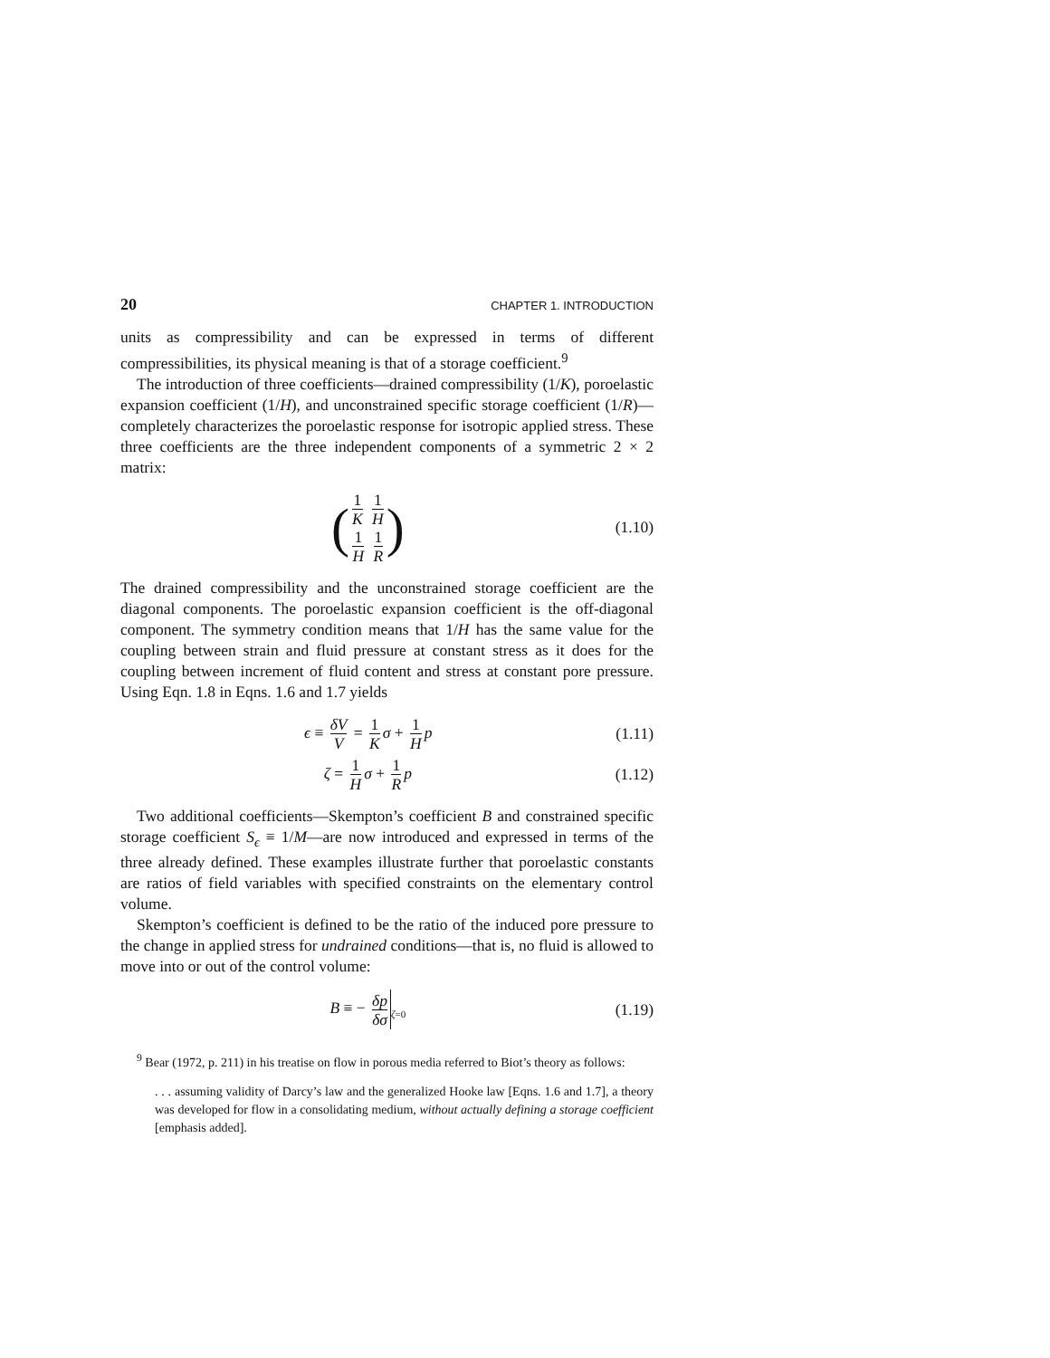20 CHAPTER 1. INTRODUCTION
units as compressibility and can be expressed in terms of different compressibilities, its physical meaning is that of a storage coefficient.<sup>9</sup>
The introduction of three coefficients—drained compressibility (1/K), poroelastic expansion coefficient (1/H), and unconstrained specific storage coefficient (1/R)—completely characterizes the poroelastic response for isotropic applied stress. These three coefficients are the three independent components of a symmetric 2 × 2 matrix:
(
1 K 1 H
1 H 1 R
)
(1.10)
The drained compressibility and the unconstrained storage coefficient are the diagonal components. The poroelastic expansion coefficient is the off-diagonal component. The symmetry condition means that 1/H has the same value for the coupling between strain and fluid pressure at constant stress as it does for the coupling between increment of fluid content and stress at constant pore pressure. Using Eqn. 1.8 in Eqns. 1.6 and 1.7 yields
ϵ ≡ δV V = 1 K σ + 1 H p (1.11)
ζ = 1 H σ + 1 R p (1.12)
Two additional coefficients—Skempton’s coefficient B and constrained specific storage coefficient S<sub>ϵ</sub> ≡ 1/M—are now introduced and expressed in terms of the three already defined. These examples illustrate further that poroelastic constants are ratios of field variables with specified constraints on the elementary control volume.
Skempton’s coefficient is defined to be the ratio of the induced pore pressure to the change in applied stress for undrained conditions—that is, no fluid is allowed to move into or out of the control volume:
B ≡ − δp δσ<sub>ζ=0</sub>
(1.19)
<sup>9</sup> Bear (1972, p. 211) in his treatise on flow in porous media referred to Biot’s theory as follows:
. . . assuming validity of Darcy’s law and the generalized Hooke law [Eqns. 1.6 and 1.7], a theory was developed for flow in a consolidating medium, without actually defining a storage coefficient [emphasis added].